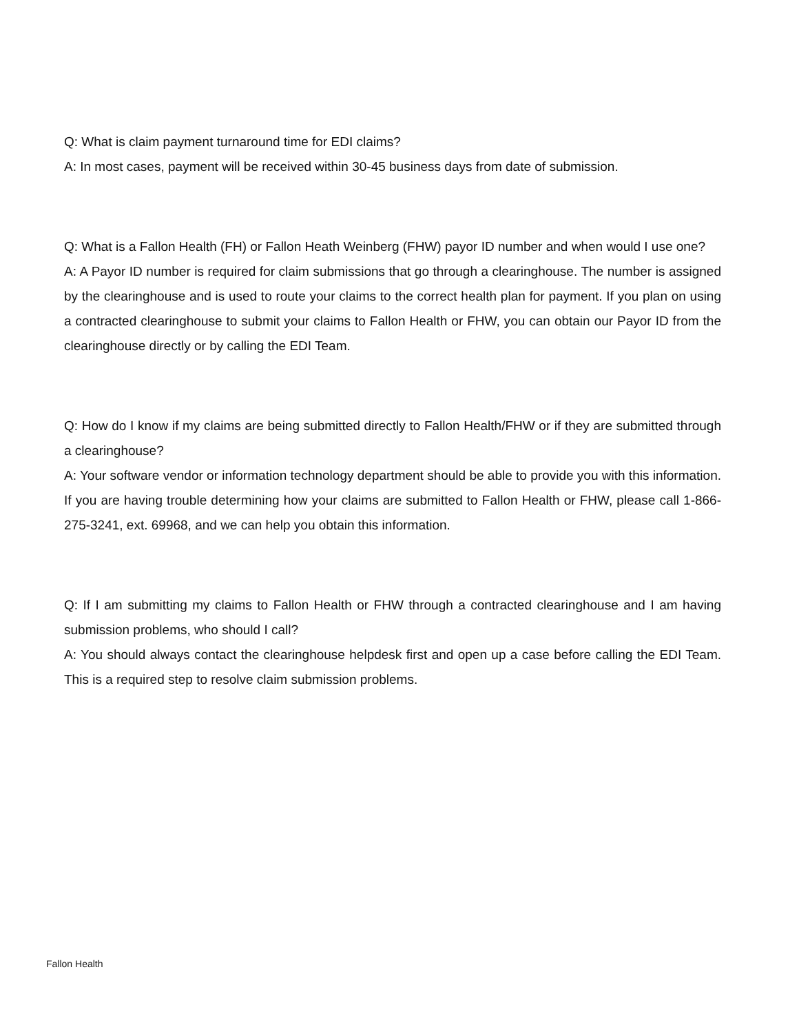Q: What is claim payment turnaround time for EDI claims?
A: In most cases, payment will be received within 30-45 business days from date of submission.
Q: What is a Fallon Health (FH) or Fallon Heath Weinberg (FHW) payor ID number and when would I use one?
A: A Payor ID number is required for claim submissions that go through a clearinghouse. The number is assigned by the clearinghouse and is used to route your claims to the correct health plan for payment. If you plan on using a contracted clearinghouse to submit your claims to Fallon Health or FHW, you can obtain our Payor ID from the clearinghouse directly or by calling the EDI Team.
Q: How do I know if my claims are being submitted directly to Fallon Health/FHW or if they are submitted through a clearinghouse?
A: Your software vendor or information technology department should be able to provide you with this information. If you are having trouble determining how your claims are submitted to Fallon Health or FHW, please call 1-866-275-3241, ext. 69968, and we can help you obtain this information.
Q: If I am submitting my claims to Fallon Health or FHW through a contracted clearinghouse and I am having submission problems, who should I call?
A: You should always contact the clearinghouse helpdesk first and open up a case before calling the EDI Team. This is a required step to resolve claim submission problems.
Fallon Health